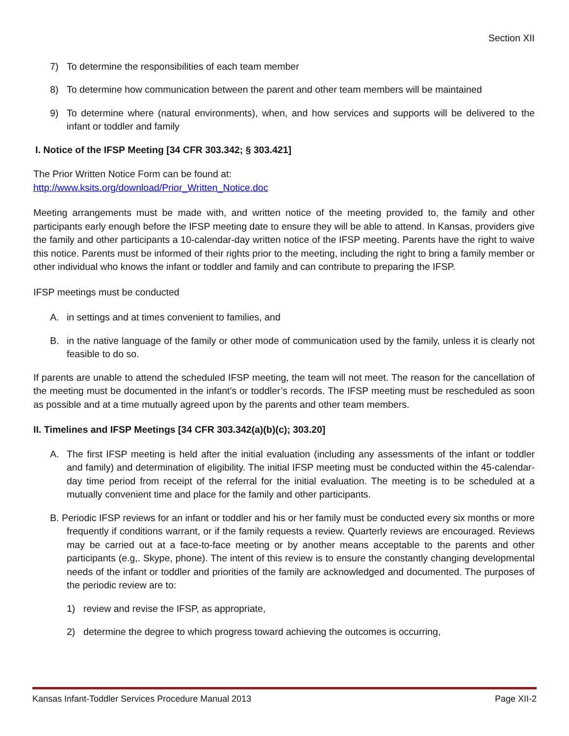Section XII
7) To determine the responsibilities of each team member
8) To determine how communication between the parent and other team members will be maintained
9) To determine where (natural environments), when, and how services and supports will be delivered to the infant or toddler and family
I. Notice of the IFSP Meeting [34 CFR 303.342; § 303.421]
The Prior Written Notice Form can be found at:
http://www.ksits.org/download/Prior_Written_Notice.doc
Meeting arrangements must be made with, and written notice of the meeting provided to, the family and other participants early enough before the IFSP meeting date to ensure they will be able to attend. In Kansas, providers give the family and other participants a 10-calendar-day written notice of the IFSP meeting. Parents have the right to waive this notice. Parents must be informed of their rights prior to the meeting, including the right to bring a family member or other individual who knows the infant or toddler and family and can contribute to preparing the IFSP.
IFSP meetings must be conducted
A. in settings and at times convenient to families, and
B. in the native language of the family or other mode of communication used by the family, unless it is clearly not feasible to do so.
If parents are unable to attend the scheduled IFSP meeting, the team will not meet. The reason for the cancellation of the meeting must be documented in the infant’s or toddler’s records. The IFSP meeting must be rescheduled as soon as possible and at a time mutually agreed upon by the parents and other team members.
II. Timelines and IFSP Meetings [34 CFR 303.342(a)(b)(c); 303.20]
A. The first IFSP meeting is held after the initial evaluation (including any assessments of the infant or toddler and family) and determination of eligibility. The initial IFSP meeting must be conducted within the 45-calendar-day time period from receipt of the referral for the initial evaluation. The meeting is to be scheduled at a mutually convenient time and place for the family and other participants.
B. Periodic IFSP reviews for an infant or toddler and his or her family must be conducted every six months or more frequently if conditions warrant, or if the family requests a review. Quarterly reviews are encouraged. Reviews may be carried out at a face-to-face meeting or by another means acceptable to the parents and other participants (e.g,. Skype, phone). The intent of this review is to ensure the constantly changing developmental needs of the infant or toddler and priorities of the family are acknowledged and documented. The purposes of the periodic review are to:
1) review and revise the IFSP, as appropriate,
2) determine the degree to which progress toward achieving the outcomes is occurring,
Kansas Infant-Toddler Services Procedure Manual 2013 Page XII-2